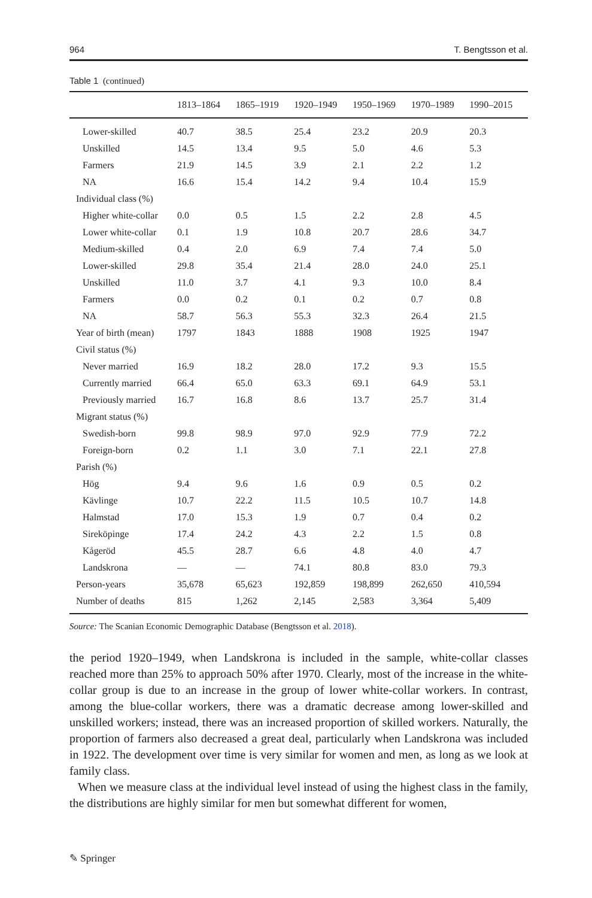964 T. Bengtsson et al.
Table 1 (continued)
| | 1813–1864 | 1865–1919 | 1920–1949 | 1950–1969 | 1970–1989 | 1990–2015 |
| --- | --- | --- | --- | --- | --- | --- |
| Lower-skilled | 40.7 | 38.5 | 25.4 | 23.2 | 20.9 | 20.3 |
| Unskilled | 14.5 | 13.4 | 9.5 | 5.0 | 4.6 | 5.3 |
| Farmers | 21.9 | 14.5 | 3.9 | 2.1 | 2.2 | 1.2 |
| NA | 16.6 | 15.4 | 14.2 | 9.4 | 10.4 | 15.9 |
| Individual class (%) | | | | | | |
| Higher white-collar | 0.0 | 0.5 | 1.5 | 2.2 | 2.8 | 4.5 |
| Lower white-collar | 0.1 | 1.9 | 10.8 | 20.7 | 28.6 | 34.7 |
| Medium-skilled | 0.4 | 2.0 | 6.9 | 7.4 | 7.4 | 5.0 |
| Lower-skilled | 29.8 | 35.4 | 21.4 | 28.0 | 24.0 | 25.1 |
| Unskilled | 11.0 | 3.7 | 4.1 | 9.3 | 10.0 | 8.4 |
| Farmers | 0.0 | 0.2 | 0.1 | 0.2 | 0.7 | 0.8 |
| NA | 58.7 | 56.3 | 55.3 | 32.3 | 26.4 | 21.5 |
| Year of birth (mean) | 1797 | 1843 | 1888 | 1908 | 1925 | 1947 |
| Civil status (%) | | | | | | |
| Never married | 16.9 | 18.2 | 28.0 | 17.2 | 9.3 | 15.5 |
| Currently married | 66.4 | 65.0 | 63.3 | 69.1 | 64.9 | 53.1 |
| Previously married | 16.7 | 16.8 | 8.6 | 13.7 | 25.7 | 31.4 |
| Migrant status (%) | | | | | | |
| Swedish-born | 99.8 | 98.9 | 97.0 | 92.9 | 77.9 | 72.2 |
| Foreign-born | 0.2 | 1.1 | 3.0 | 7.1 | 22.1 | 27.8 |
| Parish (%) | | | | | | |
| Hög | 9.4 | 9.6 | 1.6 | 0.9 | 0.5 | 0.2 |
| Kävlinge | 10.7 | 22.2 | 11.5 | 10.5 | 10.7 | 14.8 |
| Halmstad | 17.0 | 15.3 | 1.9 | 0.7 | 0.4 | 0.2 |
| Sireköpinge | 17.4 | 24.2 | 4.3 | 2.2 | 1.5 | 0.8 |
| Kågeröd | 45.5 | 28.7 | 6.6 | 4.8 | 4.0 | 4.7 |
| Landskrona | — | — | 74.1 | 80.8 | 83.0 | 79.3 |
| Person-years | 35,678 | 65,623 | 192,859 | 198,899 | 262,650 | 410,594 |
| Number of deaths | 815 | 1,262 | 2,145 | 2,583 | 3,364 | 5,409 |
Source: The Scanian Economic Demographic Database (Bengtsson et al. 2018).
the period 1920–1949, when Landskrona is included in the sample, white-collar classes reached more than 25% to approach 50% after 1970. Clearly, most of the increase in the white-collar group is due to an increase in the group of lower white-collar workers. In contrast, among the blue-collar workers, there was a dramatic decrease among lower-skilled and unskilled workers; instead, there was an increased proportion of skilled workers. Naturally, the proportion of farmers also decreased a great deal, particularly when Landskrona was included in 1922. The development over time is very similar for women and men, as long as we look at family class.
When we measure class at the individual level instead of using the highest class in the family, the distributions are highly similar for men but somewhat different for women,
✎ Springer